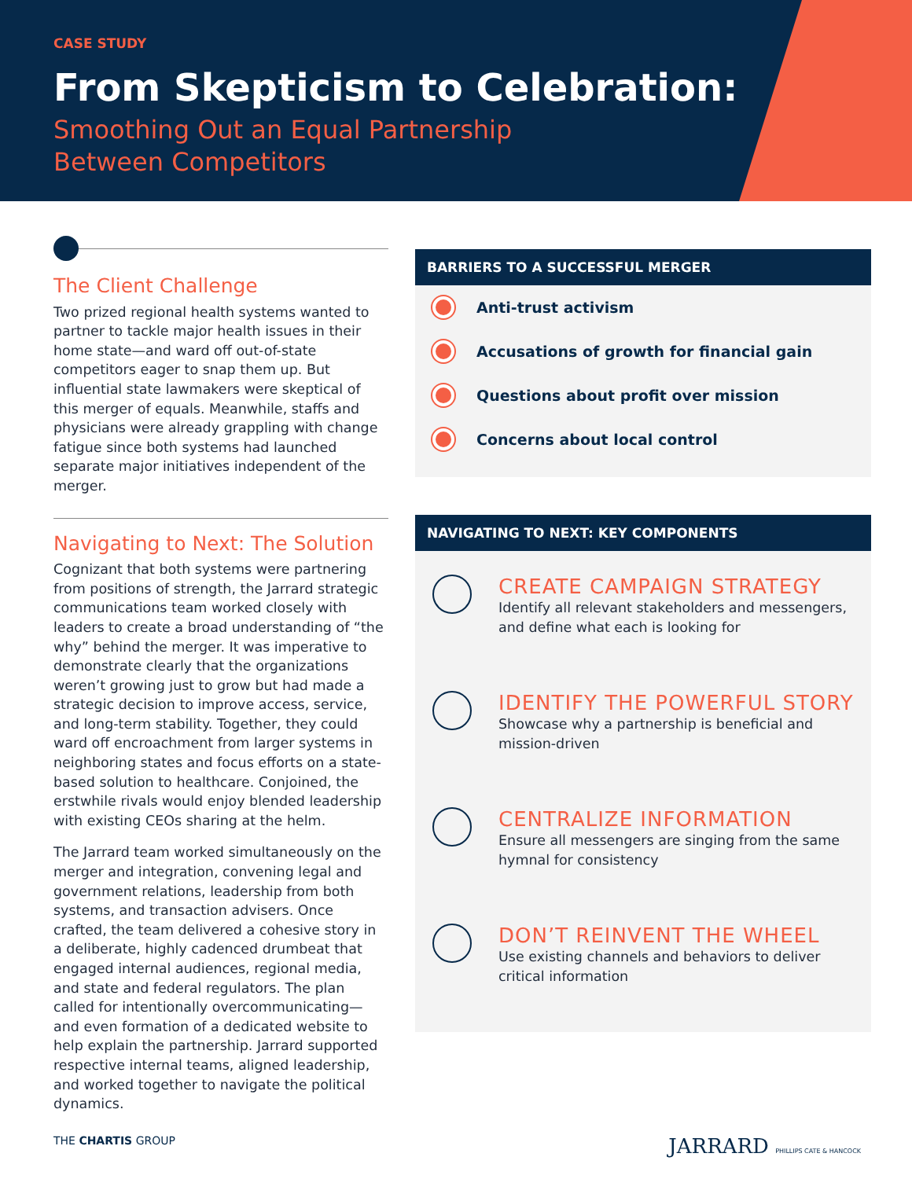CASE STUDY
From Skepticism to Celebration:
Smoothing Out an Equal Partnership
Between Competitors
The Client Challenge
Two prized regional health systems wanted to partner to tackle major health issues in their home state—and ward off out-of-state competitors eager to snap them up. But influential state lawmakers were skeptical of this merger of equals. Meanwhile, staffs and physicians were already grappling with change fatigue since both systems had launched separate major initiatives independent of the merger.
Navigating to Next: The Solution
Cognizant that both systems were partnering from positions of strength, the Jarrard strategic communications team worked closely with leaders to create a broad understanding of “the why” behind the merger. It was imperative to demonstrate clearly that the organizations weren’t growing just to grow but had made a strategic decision to improve access, service, and long-term stability. Together, they could ward off encroachment from larger systems in neighboring states and focus efforts on a state-based solution to healthcare. Conjoined, the erstwhile rivals would enjoy blended leadership with existing CEOs sharing at the helm.
The Jarrard team worked simultaneously on the merger and integration, convening legal and government relations, leadership from both systems, and transaction advisers. Once crafted, the team delivered a cohesive story in a deliberate, highly cadenced drumbeat that engaged internal audiences, regional media, and state and federal regulators. The plan called for intentionally overcommunicating—and even formation of a dedicated website to help explain the partnership. Jarrard supported respective internal teams, aligned leadership, and worked together to navigate the political dynamics.
BARRIERS TO A SUCCESSFUL MERGER
Anti-trust activism
Accusations of growth for financial gain
Questions about profit over mission
Concerns about local control
NAVIGATING TO NEXT: KEY COMPONENTS
CREATE CAMPAIGN STRATEGY
Identify all relevant stakeholders and messengers, and define what each is looking for
IDENTIFY THE POWERFUL STORY
Showcase why a partnership is beneficial and mission-driven
CENTRALIZE INFORMATION
Ensure all messengers are singing from the same hymnal for consistency
DON’T REINVENT THE WHEEL
Use existing channels and behaviors to deliver critical information
THE CHARTIS GROUP
JARRARD PHILLIPS CATE & HANCOCK